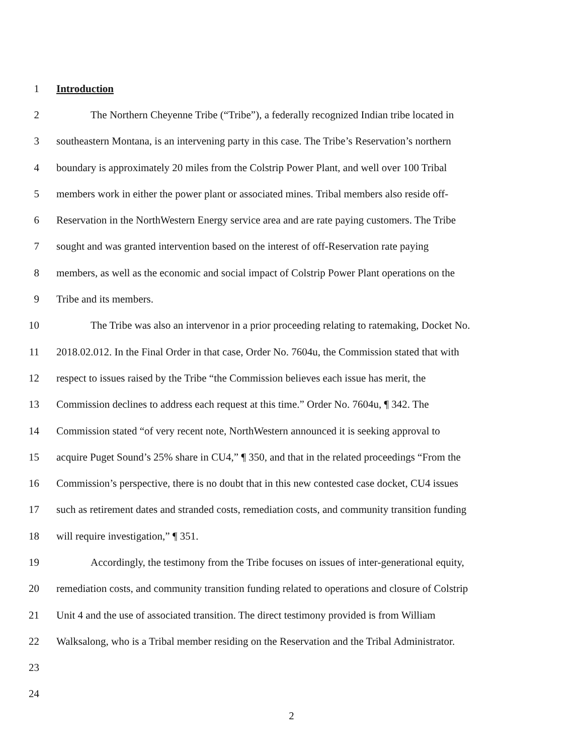1 Introduction
2 The Northern Cheyenne Tribe (“Tribe”), a federally recognized Indian tribe located in
3 southeastern Montana, is an intervening party in this case. The Tribe’s Reservation’s northern
4 boundary is approximately 20 miles from the Colstrip Power Plant, and well over 100 Tribal
5 members work in either the power plant or associated mines. Tribal members also reside off-
6 Reservation in the NorthWestern Energy service area and are rate paying customers. The Tribe
7 sought and was granted intervention based on the interest of off-Reservation rate paying
8 members, as well as the economic and social impact of Colstrip Power Plant operations on the
9 Tribe and its members.
10 The Tribe was also an intervenor in a prior proceeding relating to ratemaking, Docket No.
11 2018.02.012. In the Final Order in that case, Order No. 7604u, the Commission stated that with
12 respect to issues raised by the Tribe “the Commission believes each issue has merit, the
13 Commission declines to address each request at this time.” Order No. 7604u, ¶ 342. The
14 Commission stated “of very recent note, NorthWestern announced it is seeking approval to
15 acquire Puget Sound’s 25% share in CU4,” ¶ 350, and that in the related proceedings “From the
16 Commission’s perspective, there is no doubt that in this new contested case docket, CU4 issues
17 such as retirement dates and stranded costs, remediation costs, and community transition funding
18 will require investigation,” ¶ 351.
19 Accordingly, the testimony from the Tribe focuses on issues of inter-generational equity,
20 remediation costs, and community transition funding related to operations and closure of Colstrip
21 Unit 4 and the use of associated transition. The direct testimony provided is from William
22 Walksalong, who is a Tribal member residing on the Reservation and the Tribal Administrator.
23
24
2